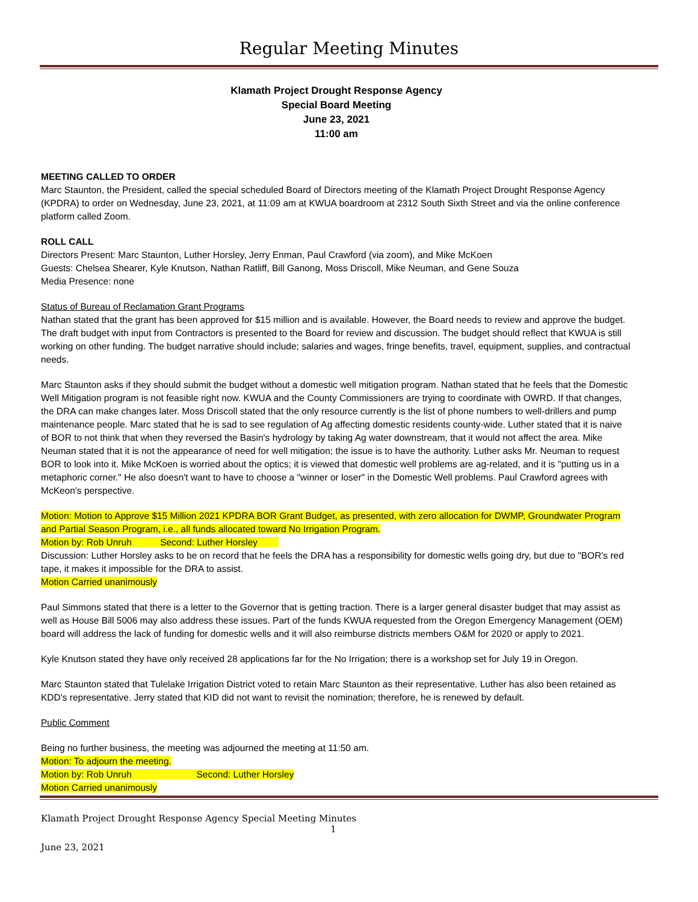Regular Meeting Minutes
Klamath Project Drought Response Agency
Special Board Meeting
June 23, 2021
11:00 am
MEETING CALLED TO ORDER
Marc Staunton, the President, called the special scheduled Board of Directors meeting of the Klamath Project Drought Response Agency (KPDRA) to order on Wednesday, June 23, 2021, at 11:09 am at KWUA boardroom at 2312 South Sixth Street and via the online conference platform called Zoom.
ROLL CALL
Directors Present: Marc Staunton, Luther Horsley, Jerry Enman, Paul Crawford (via zoom), and Mike McKoen
Guests: Chelsea Shearer, Kyle Knutson, Nathan Ratliff, Bill Ganong, Moss Driscoll, Mike Neuman, and Gene Souza
Media Presence: none
Status of Bureau of Reclamation Grant Programs
Nathan stated that the grant has been approved for $15 million and is available. However, the Board needs to review and approve the budget. The draft budget with input from Contractors is presented to the Board for review and discussion. The budget should reflect that KWUA is still working on other funding. The budget narrative should include; salaries and wages, fringe benefits, travel, equipment, supplies, and contractual needs.
Marc Staunton asks if they should submit the budget without a domestic well mitigation program. Nathan stated that he feels that the Domestic Well Mitigation program is not feasible right now. KWUA and the County Commissioners are trying to coordinate with OWRD. If that changes, the DRA can make changes later. Moss Driscoll stated that the only resource currently is the list of phone numbers to well-drillers and pump maintenance people. Marc stated that he is sad to see regulation of Ag affecting domestic residents county-wide. Luther stated that it is naive of BOR to not think that when they reversed the Basin's hydrology by taking Ag water downstream, that it would not affect the area. Mike Neuman stated that it is not the appearance of need for well mitigation; the issue is to have the authority. Luther asks Mr. Neuman to request BOR to look into it. Mike McKoen is worried about the optics; it is viewed that domestic well problems are ag-related, and it is "putting us in a metaphoric corner." He also doesn't want to have to choose a "winner or loser" in the Domestic Well problems. Paul Crawford agrees with McKeon's perspective.
Motion: Motion to Approve $15 Million 2021 KPDRA BOR Grant Budget, as presented, with zero allocation for DWMP, Groundwater Program and Partial Season Program, i.e., all funds allocated toward No Irrigation Program.
Motion by: Rob Unruh Second: Luther Horsley
Discussion: Luther Horsley asks to be on record that he feels the DRA has a responsibility for domestic wells going dry, but due to "BOR's red tape, it makes it impossible for the DRA to assist.
Motion Carried unanimously
Paul Simmons stated that there is a letter to the Governor that is getting traction. There is a larger general disaster budget that may assist as well as House Bill 5006 may also address these issues. Part of the funds KWUA requested from the Oregon Emergency Management (OEM) board will address the lack of funding for domestic wells and it will also reimburse districts members O&M for 2020 or apply to 2021.
Kyle Knutson stated they have only received 28 applications far for the No Irrigation; there is a workshop set for July 19 in Oregon.
Marc Staunton stated that Tulelake Irrigation District voted to retain Marc Staunton as their representative. Luther has also been retained as KDD's representative. Jerry stated that KID did not want to revisit the nomination; therefore, he is renewed by default.
Public Comment
Being no further business, the meeting was adjourned the meeting at 11:50 am.
Motion: To adjourn the meeting.
Motion by: Rob Unruh Second: Luther Horsley
Motion Carried unanimously
Klamath Project Drought Response Agency Special Meeting Minutes
1
June 23, 2021